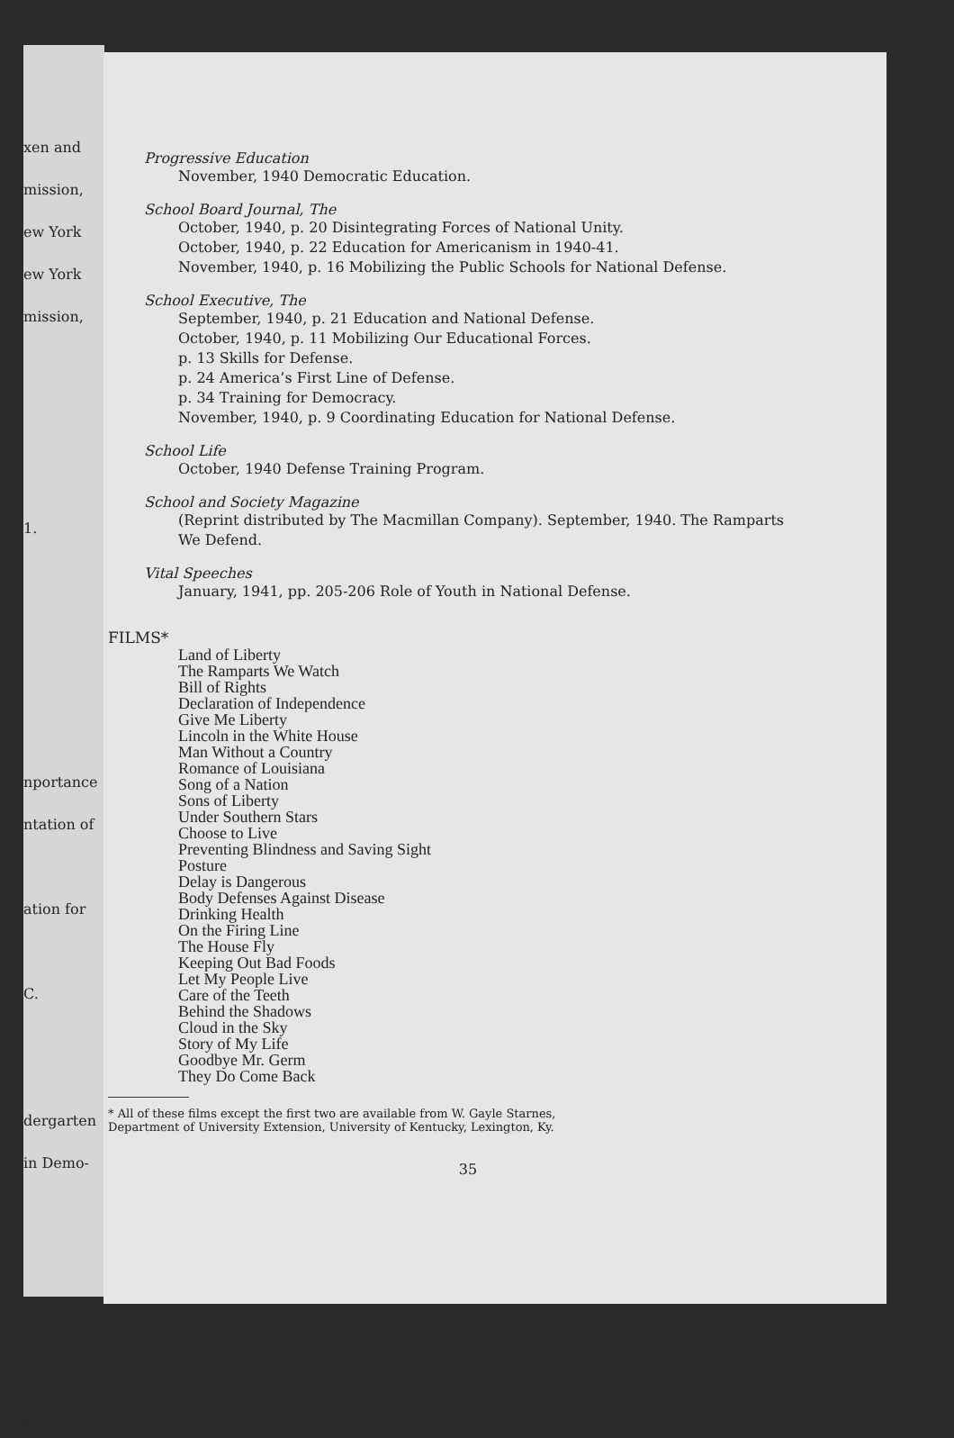xen and
mission,
ew York
ew York
mission,
1.
nportance
ntation of
ation for
C.
dergarten
in Demo-
.
Progressive Education
November, 1940 Democratic Education.
School Board Journal, The
October, 1940, p. 20 Disintegrating Forces of National Unity.
October, 1940, p. 22 Education for Americanism in 1940-41.
November, 1940, p. 16 Mobilizing the Public Schools for National Defense.
School Executive, The
September, 1940, p. 21 Education and National Defense.
October, 1940, p. 11 Mobilizing Our Educational Forces.
p. 13 Skills for Defense.
p. 24 America’s First Line of Defense.
p. 34 Training for Democracy.
November, 1940, p. 9 Coordinating Education for National Defense.
School Life
October, 1940 Defense Training Program.
School and Society Magazine
(Reprint distributed by The Macmillan Company). September, 1940. The Ramparts We Defend.
Vital Speeches
January, 1941, pp. 205-206 Role of Youth in National Defense.
FILMS*
Land of Liberty
The Ramparts We Watch
Bill of Rights
Declaration of Independence
Give Me Liberty
Lincoln in the White House
Man Without a Country
Romance of Louisiana
Song of a Nation
Sons of Liberty
Under Southern Stars
Choose to Live
Preventing Blindness and Saving Sight
Posture
Delay is Dangerous
Body Defenses Against Disease
Drinking Health
On the Firing Line
The House Fly
Keeping Out Bad Foods
Let My People Live
Care of the Teeth
Behind the Shadows
Cloud in the Sky
Story of My Life
Goodbye Mr. Germ
They Do Come Back
* All of these films except the first two are available from W. Gayle Starnes,
Department of University Extension, University of Kentucky, Lexington, Ky.
35